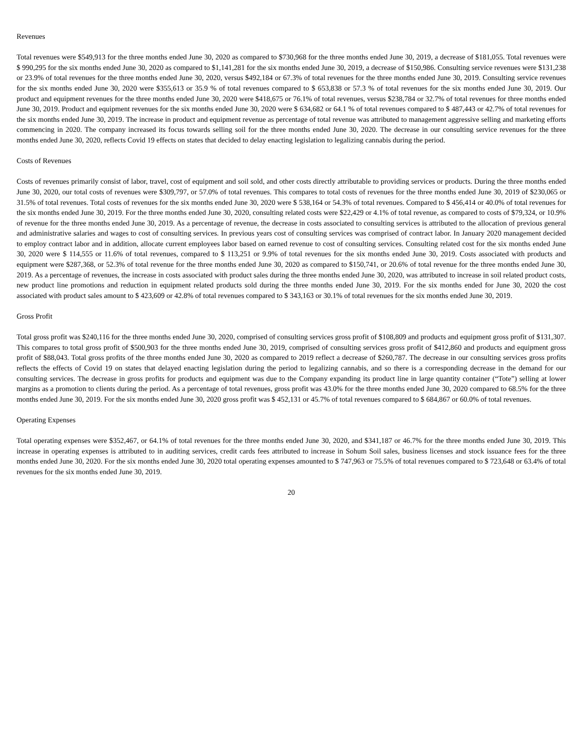Revenues
Total revenues were $549,913 for the three months ended June 30, 2020 as compared to $730,968 for the three months ended June 30, 2019, a decrease of $181,055. Total revenues were $ 990,295 for the six months ended June 30, 2020 as compared to $1,141,281 for the six months ended June 30, 2019, a decrease of $150,986. Consulting service revenues were $131,238 or 23.9% of total revenues for the three months ended June 30, 2020, versus $492,184 or 67.3% of total revenues for the three months ended June 30, 2019. Consulting service revenues for the six months ended June 30, 2020 were $355,613 or 35.9 % of total revenues compared to $ 653,838 or 57.3 % of total revenues for the six months ended June 30, 2019. Our product and equipment revenues for the three months ended June 30, 2020 were $418,675 or 76.1% of total revenues, versus $238,784 or 32.7% of total revenues for three months ended June 30, 2019. Product and equipment revenues for the six months ended June 30, 2020 were $ 634,682 or 64.1 % of total revenues compared to $ 487,443 or 42.7% of total revenues for the six months ended June 30, 2019. The increase in product and equipment revenue as percentage of total revenue was attributed to management aggressive selling and marketing efforts commencing in 2020. The company increased its focus towards selling soil for the three months ended June 30, 2020. The decrease in our consulting service revenues for the three months ended June 30, 2020, reflects Covid 19 effects on states that decided to delay enacting legislation to legalizing cannabis during the period.
Costs of Revenues
Costs of revenues primarily consist of labor, travel, cost of equipment and soil sold, and other costs directly attributable to providing services or products. During the three months ended June 30, 2020, our total costs of revenues were $309,797, or 57.0% of total revenues. This compares to total costs of revenues for the three months ended June 30, 2019 of $230,065 or 31.5% of total revenues. Total costs of revenues for the six months ended June 30, 2020 were $ 538,164 or 54.3% of total revenues. Compared to $ 456,414 or 40.0% of total revenues for the six months ended June 30, 2019. For the three months ended June 30, 2020, consulting related costs were $22,429 or 4.1% of total revenue, as compared to costs of $79,324, or 10.9% of revenue for the three months ended June 30, 2019. As a percentage of revenue, the decrease in costs associated to consulting services is attributed to the allocation of previous general and administrative salaries and wages to cost of consulting services. In previous years cost of consulting services was comprised of contract labor. In January 2020 management decided to employ contract labor and in addition, allocate current employees labor based on earned revenue to cost of consulting services. Consulting related cost for the six months ended June 30, 2020 were $ 114,555 or 11.6% of total revenues, compared to $ 113,251 or 9.9% of total revenues for the six months ended June 30, 2019. Costs associated with products and equipment were $287,368, or 52.3% of total revenue for the three months ended June 30, 2020 as compared to $150,741, or 20.6% of total revenue for the three months ended June 30, 2019. As a percentage of revenues, the increase in costs associated with product sales during the three months ended June 30, 2020, was attributed to increase in soil related product costs, new product line promotions and reduction in equipment related products sold during the three months ended June 30, 2019. For the six months ended for June 30, 2020 the cost associated with product sales amount to $ 423,609 or 42.8% of total revenues compared to $ 343,163 or 30.1% of total revenues for the six months ended June 30, 2019.
Gross Profit
Total gross profit was $240,116 for the three months ended June 30, 2020, comprised of consulting services gross profit of $108,809 and products and equipment gross profit of $131,307. This compares to total gross profit of $500,903 for the three months ended June 30, 2019, comprised of consulting services gross profit of $412,860 and products and equipment gross profit of $88,043. Total gross profits of the three months ended June 30, 2020 as compared to 2019 reflect a decrease of $260,787. The decrease in our consulting services gross profits reflects the effects of Covid 19 on states that delayed enacting legislation during the period to legalizing cannabis, and so there is a corresponding decrease in the demand for our consulting services. The decrease in gross profits for products and equipment was due to the Company expanding its product line in large quantity container (“Tote”) selling at lower margins as a promotion to clients during the period. As a percentage of total revenues, gross profit was 43.0% for the three months ended June 30, 2020 compared to 68.5% for the three months ended June 30, 2019. For the six months ended June 30, 2020 gross profit was $ 452,131 or 45.7% of total revenues compared to $ 684,867 or 60.0% of total revenues.
Operating Expenses
Total operating expenses were $352,467, or 64.1% of total revenues for the three months ended June 30, 2020, and $341,187 or 46.7% for the three months ended June 30, 2019. This increase in operating expenses is attributed to in auditing services, credit cards fees attributed to increase in Sohum Soil sales, business licenses and stock issuance fees for the three months ended June 30, 2020. For the six months ended June 30, 2020 total operating expenses amounted to $ 747,963 or 75.5% of total revenues compared to $ 723,648 or 63.4% of total revenues for the six months ended June 30, 2019.
20